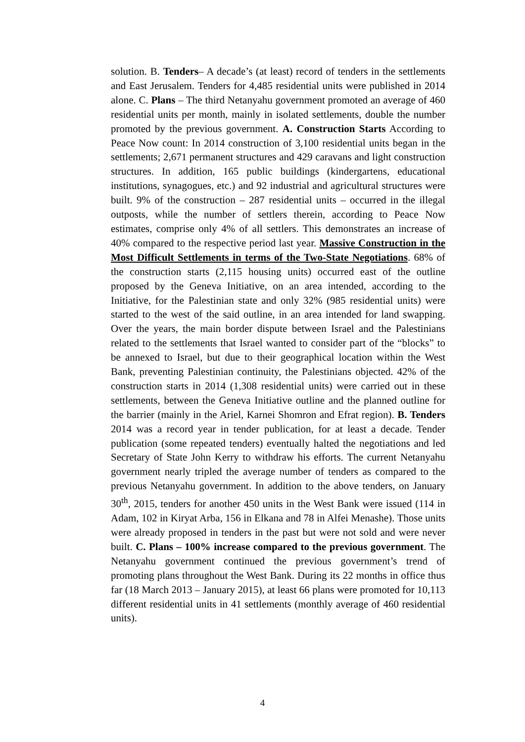solution. B. Tenders– A decade’s (at least) record of tenders in the settlements and East Jerusalem. Tenders for 4,485 residential units were published in 2014 alone. C. Plans – The third Netanyahu government promoted an average of 460 residential units per month, mainly in isolated settlements, double the number promoted by the previous government. A. Construction Starts According to Peace Now count: In 2014 construction of 3,100 residential units began in the settlements; 2,671 permanent structures and 429 caravans and light construction structures. In addition, 165 public buildings (kindergartens, educational institutions, synagogues, etc.) and 92 industrial and agricultural structures were built. 9% of the construction – 287 residential units – occurred in the illegal outposts, while the number of settlers therein, according to Peace Now estimates, comprise only 4% of all settlers. This demonstrates an increase of 40% compared to the respective period last year. Massive Construction in the Most Difficult Settlements in terms of the Two-State Negotiations. 68% of the construction starts (2,115 housing units) occurred east of the outline proposed by the Geneva Initiative, on an area intended, according to the Initiative, for the Palestinian state and only 32% (985 residential units) were started to the west of the said outline, in an area intended for land swapping. Over the years, the main border dispute between Israel and the Palestinians related to the settlements that Israel wanted to consider part of the “blocks” to be annexed to Israel, but due to their geographical location within the West Bank, preventing Palestinian continuity, the Palestinians objected. 42% of the construction starts in 2014 (1,308 residential units) were carried out in these settlements, between the Geneva Initiative outline and the planned outline for the barrier (mainly in the Ariel, Karnei Shomron and Efrat region). B. Tenders 2014 was a record year in tender publication, for at least a decade. Tender publication (some repeated tenders) eventually halted the negotiations and led Secretary of State John Kerry to withdraw his efforts. The current Netanyahu government nearly tripled the average number of tenders as compared to the previous Netanyahu government. In addition to the above tenders, on January 30<sup>th</sup>, 2015, tenders for another 450 units in the West Bank were issued (114 in Adam, 102 in Kiryat Arba, 156 in Elkana and 78 in Alfei Menashe). Those units were already proposed in tenders in the past but were not sold and were never built. C. Plans – 100% increase compared to the previous government. The Netanyahu government continued the previous government’s trend of promoting plans throughout the West Bank. During its 22 months in office thus far (18 March 2013 – January 2015), at least 66 plans were promoted for 10,113 different residential units in 41 settlements (monthly average of 460 residential units).
4